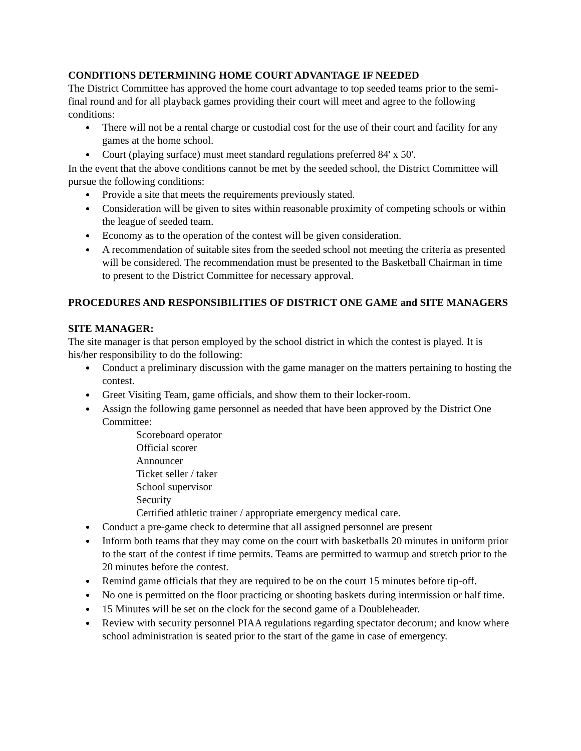CONDITIONS DETERMINING HOME COURT ADVANTAGE IF NEEDED
The District Committee has approved the home court advantage to top seeded teams prior to the semi-final round and for all playback games providing their court will meet and agree to the following conditions:
There will not be a rental charge or custodial cost for the use of their court and facility for any games at the home school.
Court (playing surface) must meet standard regulations preferred 84' x 50'.
In the event that the above conditions cannot be met by the seeded school, the District Committee will pursue the following conditions:
Provide a site that meets the requirements previously stated.
Consideration will be given to sites within reasonable proximity of competing schools or within the league of seeded team.
Economy as to the operation of the contest will be given consideration.
A recommendation of suitable sites from the seeded school not meeting the criteria as presented will be considered. The recommendation must be presented to the Basketball Chairman in time to present to the District Committee for necessary approval.
PROCEDURES AND RESPONSIBILITIES OF DISTRICT ONE GAME and SITE MANAGERS
SITE MANAGER:
The site manager is that person employed by the school district in which the contest is played. It is his/her responsibility to do the following:
Conduct a preliminary discussion with the game manager on the matters pertaining to hosting the contest.
Greet Visiting Team, game officials, and show them to their locker-room.
Assign the following game personnel as needed that have been approved by the District One Committee:
Scoreboard operator
Official scorer
Announcer
Ticket seller / taker
School supervisor
Security
Certified athletic trainer / appropriate emergency medical care.
Conduct a pre-game check to determine that all assigned personnel are present
Inform both teams that they may come on the court with basketballs 20 minutes in uniform prior to the start of the contest if time permits. Teams are permitted to warmup and stretch prior to the 20 minutes before the contest.
Remind game officials that they are required to be on the court 15 minutes before tip-off.
No one is permitted on the floor practicing or shooting baskets during intermission or half time.
15 Minutes will be set on the clock for the second game of a Doubleheader.
Review with security personnel PIAA regulations regarding spectator decorum; and know where school administration is seated prior to the start of the game in case of emergency.